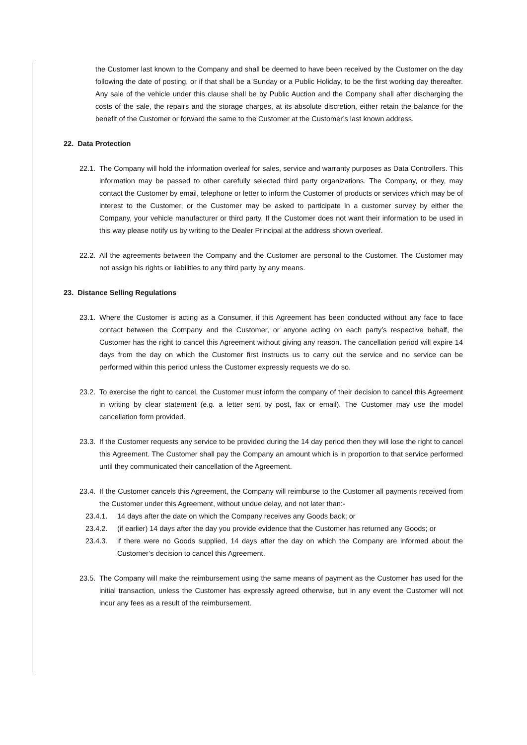the Customer last known to the Company and shall be deemed to have been received by the Customer on the day following the date of posting, or if that shall be a Sunday or a Public Holiday, to be the first working day thereafter. Any sale of the vehicle under this clause shall be by Public Auction and the Company shall after discharging the costs of the sale, the repairs and the storage charges, at its absolute discretion, either retain the balance for the benefit of the Customer or forward the same to the Customer at the Customer’s last known address.
22. Data Protection
22.1.
The Company will hold the information overleaf for sales, service and warranty purposes as Data Controllers. This information may be passed to other carefully selected third party organizations. The Company, or they, may contact the Customer by email, telephone or letter to inform the Customer of products or services which may be of interest to the Customer, or the Customer may be asked to participate in a customer survey by either the Company, your vehicle manufacturer or third party. If the Customer does not want their information to be used in this way please notify us by writing to the Dealer Principal at the address shown overleaf.
22.2.
All the agreements between the Company and the Customer are personal to the Customer. The Customer may not assign his rights or liabilities to any third party by any means.
23. Distance Selling Regulations
23.1.
Where the Customer is acting as a Consumer, if this Agreement has been conducted without any face to face contact between the Company and the Customer, or anyone acting on each party’s respective behalf, the Customer has the right to cancel this Agreement without giving any reason. The cancellation period will expire 14 days from the day on which the Customer first instructs us to carry out the service and no service can be performed within this period unless the Customer expressly requests we do so.
23.2.
To exercise the right to cancel, the Customer must inform the company of their decision to cancel this Agreement in writing by clear statement (e.g. a letter sent by post, fax or email). The Customer may use the model cancellation form provided.
23.3.
If the Customer requests any service to be provided during the 14 day period then they will lose the right to cancel this Agreement. The Customer shall pay the Company an amount which is in proportion to that service performed until they communicated their cancellation of the Agreement.
23.4.
If the Customer cancels this Agreement, the Company will reimburse to the Customer all payments received from the Customer under this Agreement, without undue delay, and not later than:-
23.4.1. 14 days after the date on which the Company receives any Goods back; or
23.4.2. (if earlier) 14 days after the day you provide evidence that the Customer has returned any Goods; or
23.4.3. if there were no Goods supplied, 14 days after the day on which the Company are informed about the Customer’s decision to cancel this Agreement.
23.5.
The Company will make the reimbursement using the same means of payment as the Customer has used for the initial transaction, unless the Customer has expressly agreed otherwise, but in any event the Customer will not incur any fees as a result of the reimbursement.